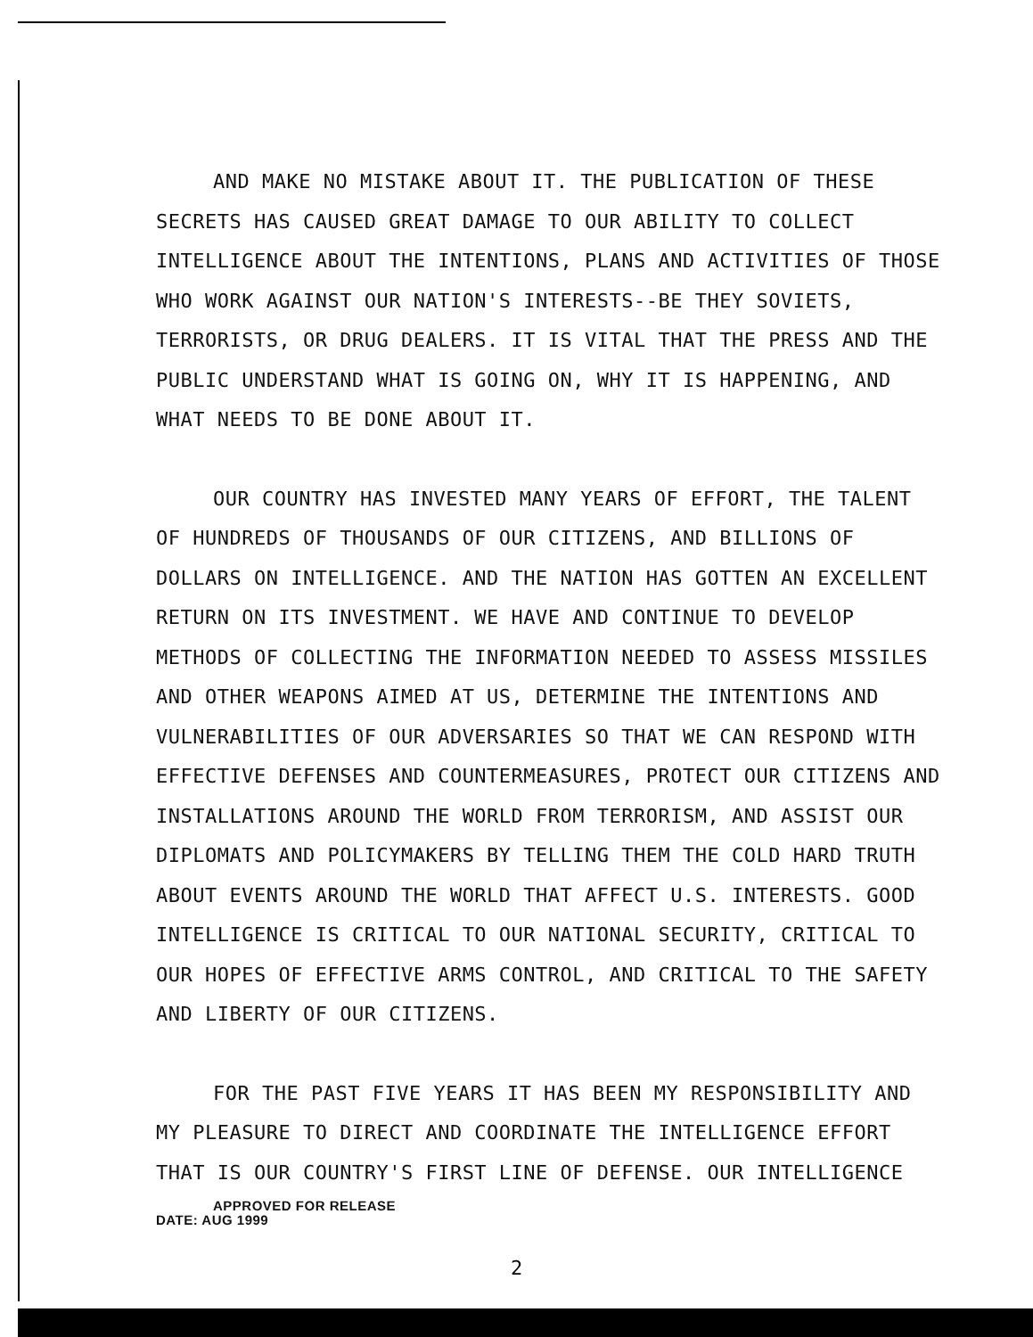AND MAKE NO MISTAKE ABOUT IT. THE PUBLICATION OF THESE SECRETS HAS CAUSED GREAT DAMAGE TO OUR ABILITY TO COLLECT INTELLIGENCE ABOUT THE INTENTIONS, PLANS AND ACTIVITIES OF THOSE WHO WORK AGAINST OUR NATION'S INTERESTS--BE THEY SOVIETS, TERRORISTS, OR DRUG DEALERS. IT IS VITAL THAT THE PRESS AND THE PUBLIC UNDERSTAND WHAT IS GOING ON, WHY IT IS HAPPENING, AND WHAT NEEDS TO BE DONE ABOUT IT.
OUR COUNTRY HAS INVESTED MANY YEARS OF EFFORT, THE TALENT OF HUNDREDS OF THOUSANDS OF OUR CITIZENS, AND BILLIONS OF DOLLARS ON INTELLIGENCE. AND THE NATION HAS GOTTEN AN EXCELLENT RETURN ON ITS INVESTMENT. WE HAVE AND CONTINUE TO DEVELOP METHODS OF COLLECTING THE INFORMATION NEEDED TO ASSESS MISSILES AND OTHER WEAPONS AIMED AT US, DETERMINE THE INTENTIONS AND VULNERABILITIES OF OUR ADVERSARIES SO THAT WE CAN RESPOND WITH EFFECTIVE DEFENSES AND COUNTERMEASURES, PROTECT OUR CITIZENS AND INSTALLATIONS AROUND THE WORLD FROM TERRORISM, AND ASSIST OUR DIPLOMATS AND POLICYMAKERS BY TELLING THEM THE COLD HARD TRUTH ABOUT EVENTS AROUND THE WORLD THAT AFFECT U.S. INTERESTS. GOOD INTELLIGENCE IS CRITICAL TO OUR NATIONAL SECURITY, CRITICAL TO OUR HOPES OF EFFECTIVE ARMS CONTROL, AND CRITICAL TO THE SAFETY AND LIBERTY OF OUR CITIZENS.
FOR THE PAST FIVE YEARS IT HAS BEEN MY RESPONSIBILITY AND MY PLEASURE TO DIRECT AND COORDINATE THE INTELLIGENCE EFFORT THAT IS OUR COUNTRY'S FIRST LINE OF DEFENSE. OUR INTELLIGENCE APPROVED FOR RELEASE
DATE: AUG 1999
2